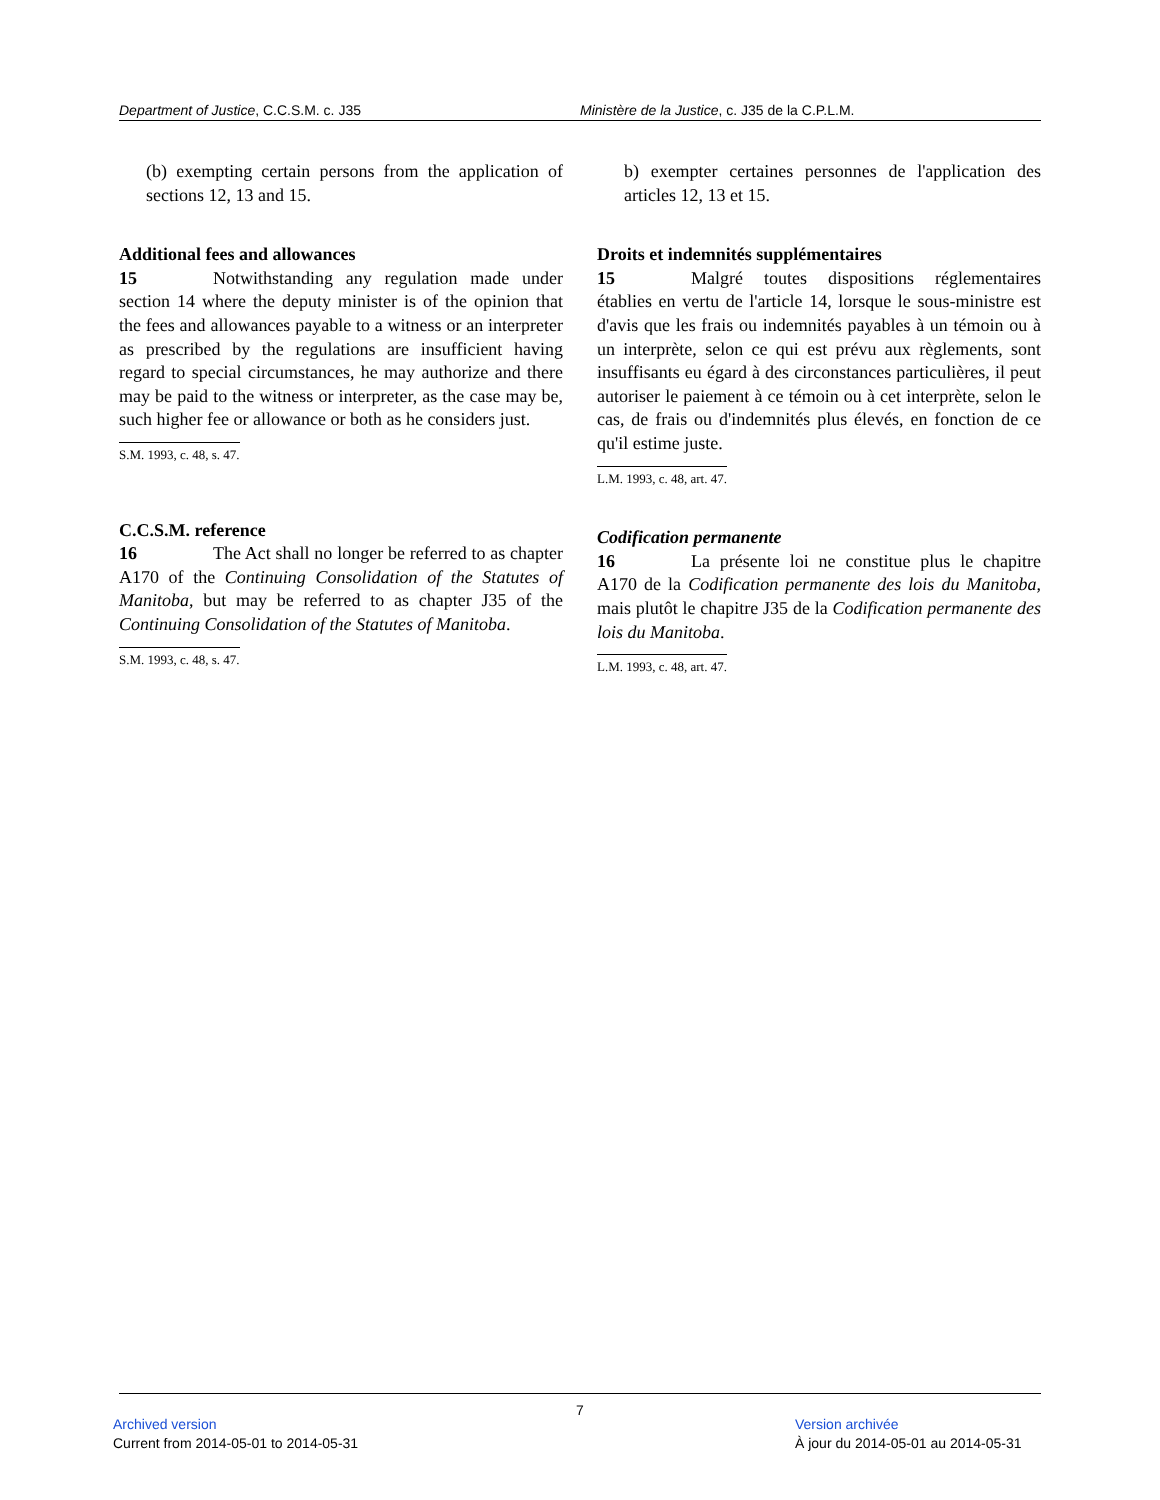Department of Justice, C.C.S.M. c. J35 Ministère de la Justice, c. J35 de la C.P.L.M.
(b) exempting certain persons from the application of sections 12, 13 and 15.
Additional fees and allowances
15 Notwithstanding any regulation made under section 14 where the deputy minister is of the opinion that the fees and allowances payable to a witness or an interpreter as prescribed by the regulations are insufficient having regard to special circumstances, he may authorize and there may be paid to the witness or interpreter, as the case may be, such higher fee or allowance or both as he considers just.
S.M. 1993, c. 48, s. 47.
C.C.S.M. reference
16 The Act shall no longer be referred to as chapter A170 of the Continuing Consolidation of the Statutes of Manitoba, but may be referred to as chapter J35 of the Continuing Consolidation of the Statutes of Manitoba.
S.M. 1993, c. 48, s. 47.
b) exempter certaines personnes de l'application des articles 12, 13 et 15.
Droits et indemnités supplémentaires
15 Malgré toutes dispositions réglementaires établies en vertu de l'article 14, lorsque le sous-ministre est d'avis que les frais ou indemnités payables à un témoin ou à un interprète, selon ce qui est prévu aux règlements, sont insuffisants eu égard à des circonstances particulières, il peut autoriser le paiement à ce témoin ou à cet interprète, selon le cas, de frais ou d'indemnités plus élevés, en fonction de ce qu'il estime juste.
L.M. 1993, c. 48, art. 47.
Codification permanente
16 La présente loi ne constitue plus le chapitre A170 de la Codification permanente des lois du Manitoba, mais plutôt le chapitre J35 de la Codification permanente des lois du Manitoba.
L.M. 1993, c. 48, art. 47.
7
Archived version
Current from 2014-05-01 to 2014-05-31
Version archivée
À jour du 2014-05-01 au 2014-05-31